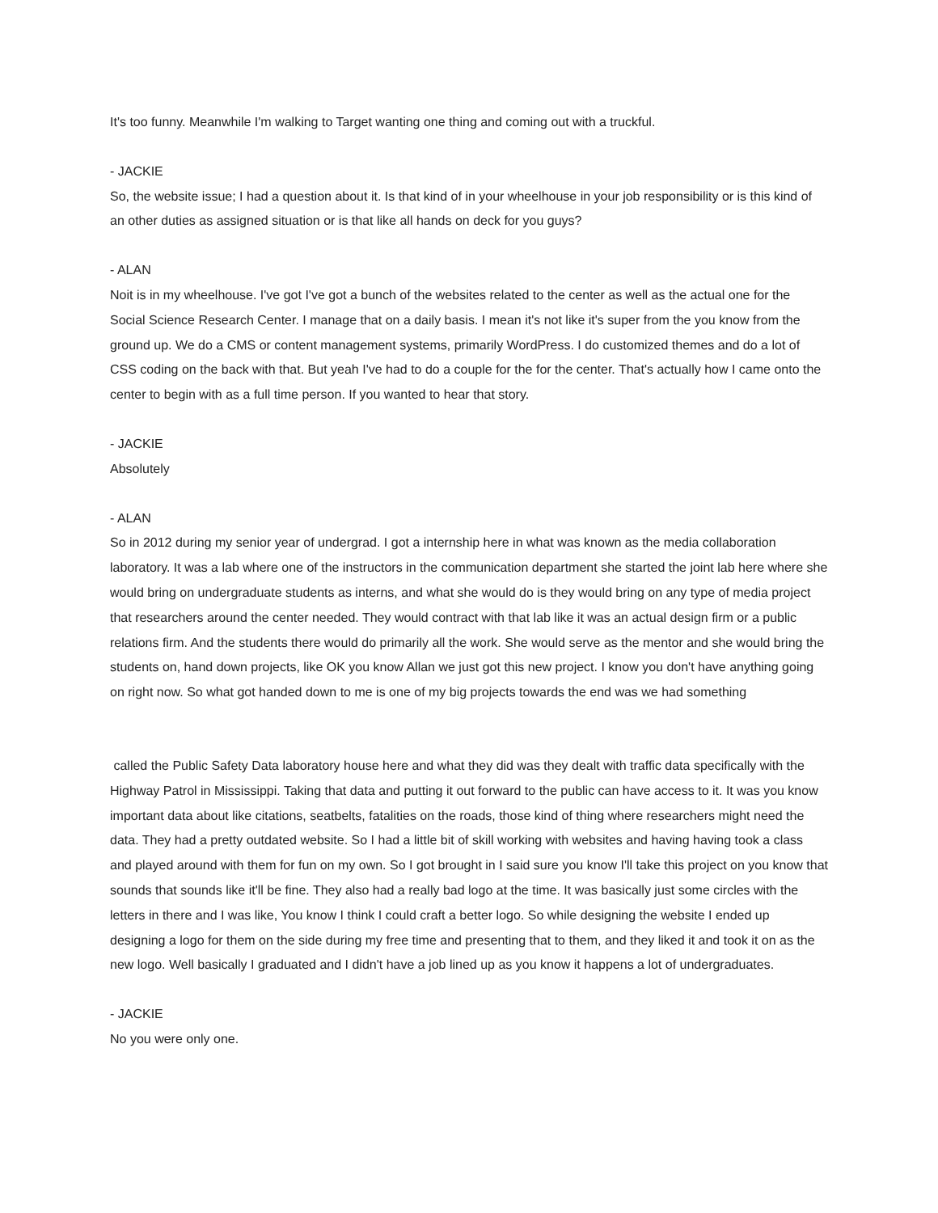It's too funny. Meanwhile I'm walking to Target wanting one thing and coming out with a truckful.
- JACKIE
So, the website issue; I had a question about it. Is that kind of in your wheelhouse in your job responsibility or is this kind of an other duties as assigned situation or is that like all hands on deck for you guys?
- ALAN
Noit is in my wheelhouse. I've got I've got a bunch of the websites related to the center as well as the actual one for the Social Science Research Center. I manage that on a daily basis. I mean it's not like it's super from the you know from the ground up. We do a CMS or content management systems, primarily WordPress. I do customized themes and do a lot of CSS coding on the back with that. But yeah I've had to do a couple for the for the center. That's actually how I came onto the center to begin with as a full time person. If you wanted to hear that story.
- JACKIE
Absolutely
- ALAN
So in 2012 during my senior year of undergrad. I got a internship here in what was known as the media collaboration laboratory. It was a lab where one of the instructors in the communication department she started the joint lab here where she would bring on undergraduate students as interns, and what she would do is they would bring on any type of media project that researchers around the center needed. They would contract with that lab like it was an actual design firm or a public relations firm. And the students there would do primarily all the work. She would serve as the mentor and she would bring the students on, hand down projects, like OK you know Allan we just got this new project. I know you don't have anything going on right now. So what got handed down to me is one of my big projects towards the end was we had something
called the Public Safety Data laboratory house here and what they did was they dealt with traffic data specifically with the Highway Patrol in Mississippi. Taking that data and putting it out forward to the public can have access to it. It was you know important data about like citations, seatbelts, fatalities on the roads, those kind of thing where researchers might need the data. They had a pretty outdated website. So I had a little bit of skill working with websites and having having took a class and played around with them for fun on my own. So I got brought in I said sure you know I'll take this project on you know that sounds that sounds like it'll be fine. They also had a really bad logo at the time. It was basically just some circles with the letters in there and I was like, You know I think I could craft a better logo. So while designing the website I ended up designing a logo for them on the side during my free time and presenting that to them, and they liked it and took it on as the new logo. Well basically I graduated and I didn't have a job lined up as you know it happens a lot of undergraduates.
- JACKIE
No you were only one.